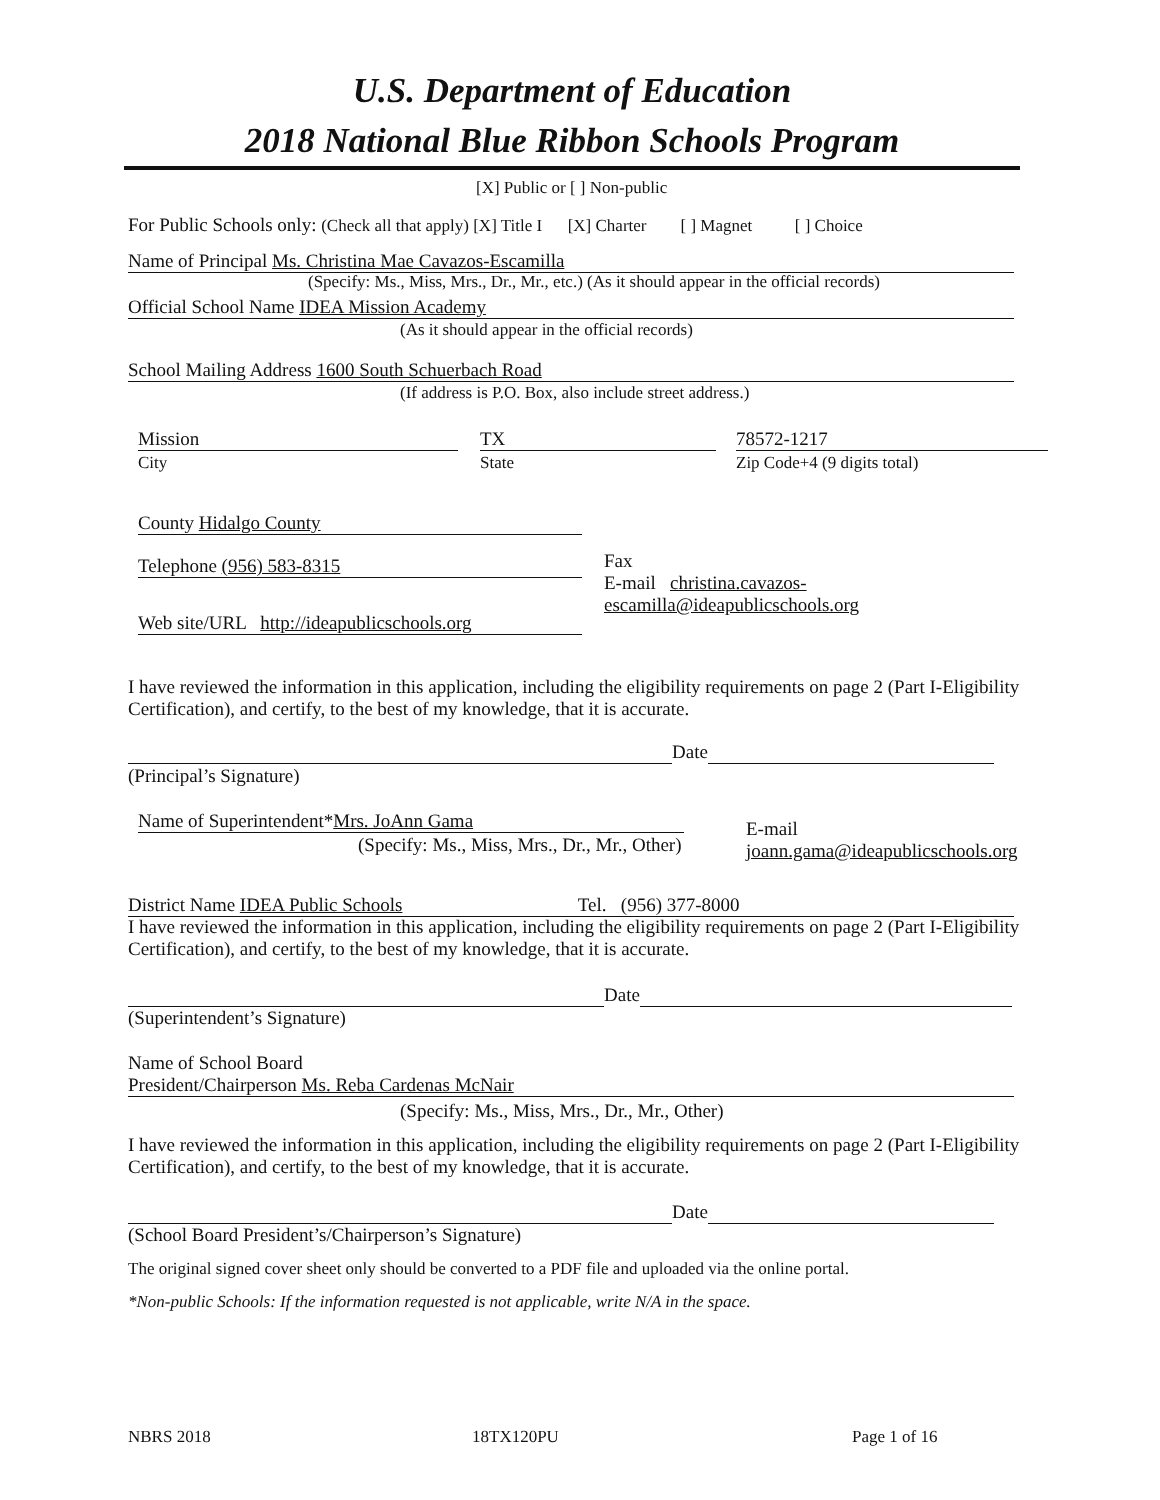U.S. Department of Education
2018 National Blue Ribbon Schools Program
[X] Public or [ ] Non-public
For Public Schools only: (Check all that apply) [X] Title I [X] Charter [ ] Magnet [ ] Choice
Name of Principal Ms. Christina Mae Cavazos-Escamilla
(Specify: Ms., Miss, Mrs., Dr., Mr., etc.) (As it should appear in the official records)
Official School Name IDEA Mission Academy
(As it should appear in the official records)
School Mailing Address 1600 South Schuerbach Road
(If address is P.O. Box, also include street address.)
Mission
City
TX
State
78572-1217
Zip Code+4 (9 digits total)
County Hidalgo County
Telephone (956) 583-8315
Web site/URL http://ideapublicschools.org
Fax
E-mail christina.cavazos-
escamilla@ideapublicschools.org
I have reviewed the information in this application, including the eligibility requirements on page 2 (Part I-Eligibility Certification), and certify, to the best of my knowledge, that it is accurate.
Date
(Principal’s Signature)
Name of Superintendent*Mrs. JoAnn Gama
(Specify: Ms., Miss, Mrs., Dr., Mr., Other)
E-mail
joann.gama@ideapublicschools.org
District Name IDEA Public Schools Tel. (956) 377-8000
I have reviewed the information in this application, including the eligibility requirements on page 2 (Part I-Eligibility Certification), and certify, to the best of my knowledge, that it is accurate.
Date
(Superintendent’s Signature)
Name of School Board
President/Chairperson Ms. Reba Cardenas McNair
(Specify: Ms., Miss, Mrs., Dr., Mr., Other)
I have reviewed the information in this application, including the eligibility requirements on page 2 (Part I-Eligibility Certification), and certify, to the best of my knowledge, that it is accurate.
Date
(School Board President’s/Chairperson’s Signature)
The original signed cover sheet only should be converted to a PDF file and uploaded via the online portal.
*Non-public Schools: If the information requested is not applicable, write N/A in the space.
NBRS 2018 18TX120PU Page 1 of 16